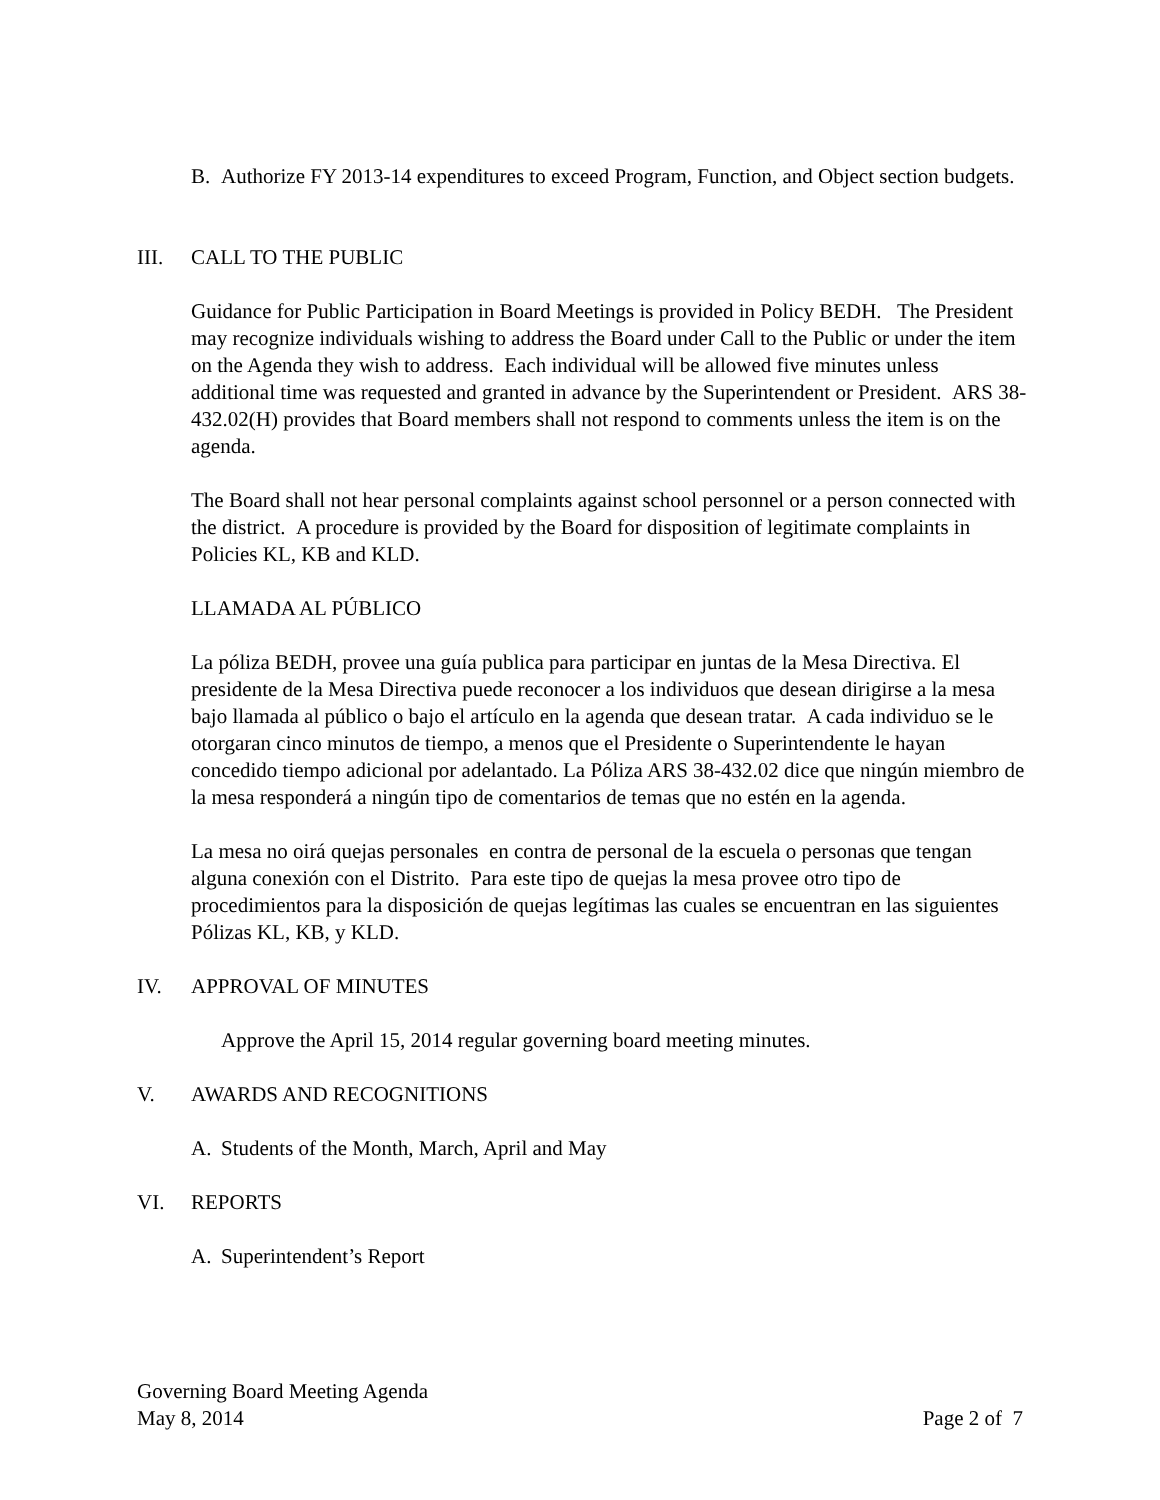B. Authorize FY 2013-14 expenditures to exceed Program, Function, and Object section budgets.
III. CALL TO THE PUBLIC
Guidance for Public Participation in Board Meetings is provided in Policy BEDH. The President may recognize individuals wishing to address the Board under Call to the Public or under the item on the Agenda they wish to address. Each individual will be allowed five minutes unless additional time was requested and granted in advance by the Superintendent or President. ARS 38-432.02(H) provides that Board members shall not respond to comments unless the item is on the agenda.
The Board shall not hear personal complaints against school personnel or a person connected with the district. A procedure is provided by the Board for disposition of legitimate complaints in Policies KL, KB and KLD.
LLAMADA AL PÚBLICO
La póliza BEDH, provee una guía publica para participar en juntas de la Mesa Directiva. El presidente de la Mesa Directiva puede reconocer a los individuos que desean dirigirse a la mesa bajo llamada al público o bajo el artículo en la agenda que desean tratar. A cada individuo se le otorgaran cinco minutos de tiempo, a menos que el Presidente o Superintendente le hayan concedido tiempo adicional por adelantado. La Póliza ARS 38-432.02 dice que ningún miembro de la mesa responderá a ningún tipo de comentarios de temas que no estén en la agenda.
La mesa no oirá quejas personales en contra de personal de la escuela o personas que tengan alguna conexión con el Distrito. Para este tipo de quejas la mesa provee otro tipo de procedimientos para la disposición de quejas legítimas las cuales se encuentran en las siguientes Pólizas KL, KB, y KLD.
IV. APPROVAL OF MINUTES
Approve the April 15, 2014 regular governing board meeting minutes.
V. AWARDS AND RECOGNITIONS
A. Students of the Month, March, April and May
VI. REPORTS
A. Superintendent’s Report
Governing Board Meeting Agenda
May 8, 2014 Page 2 of 7